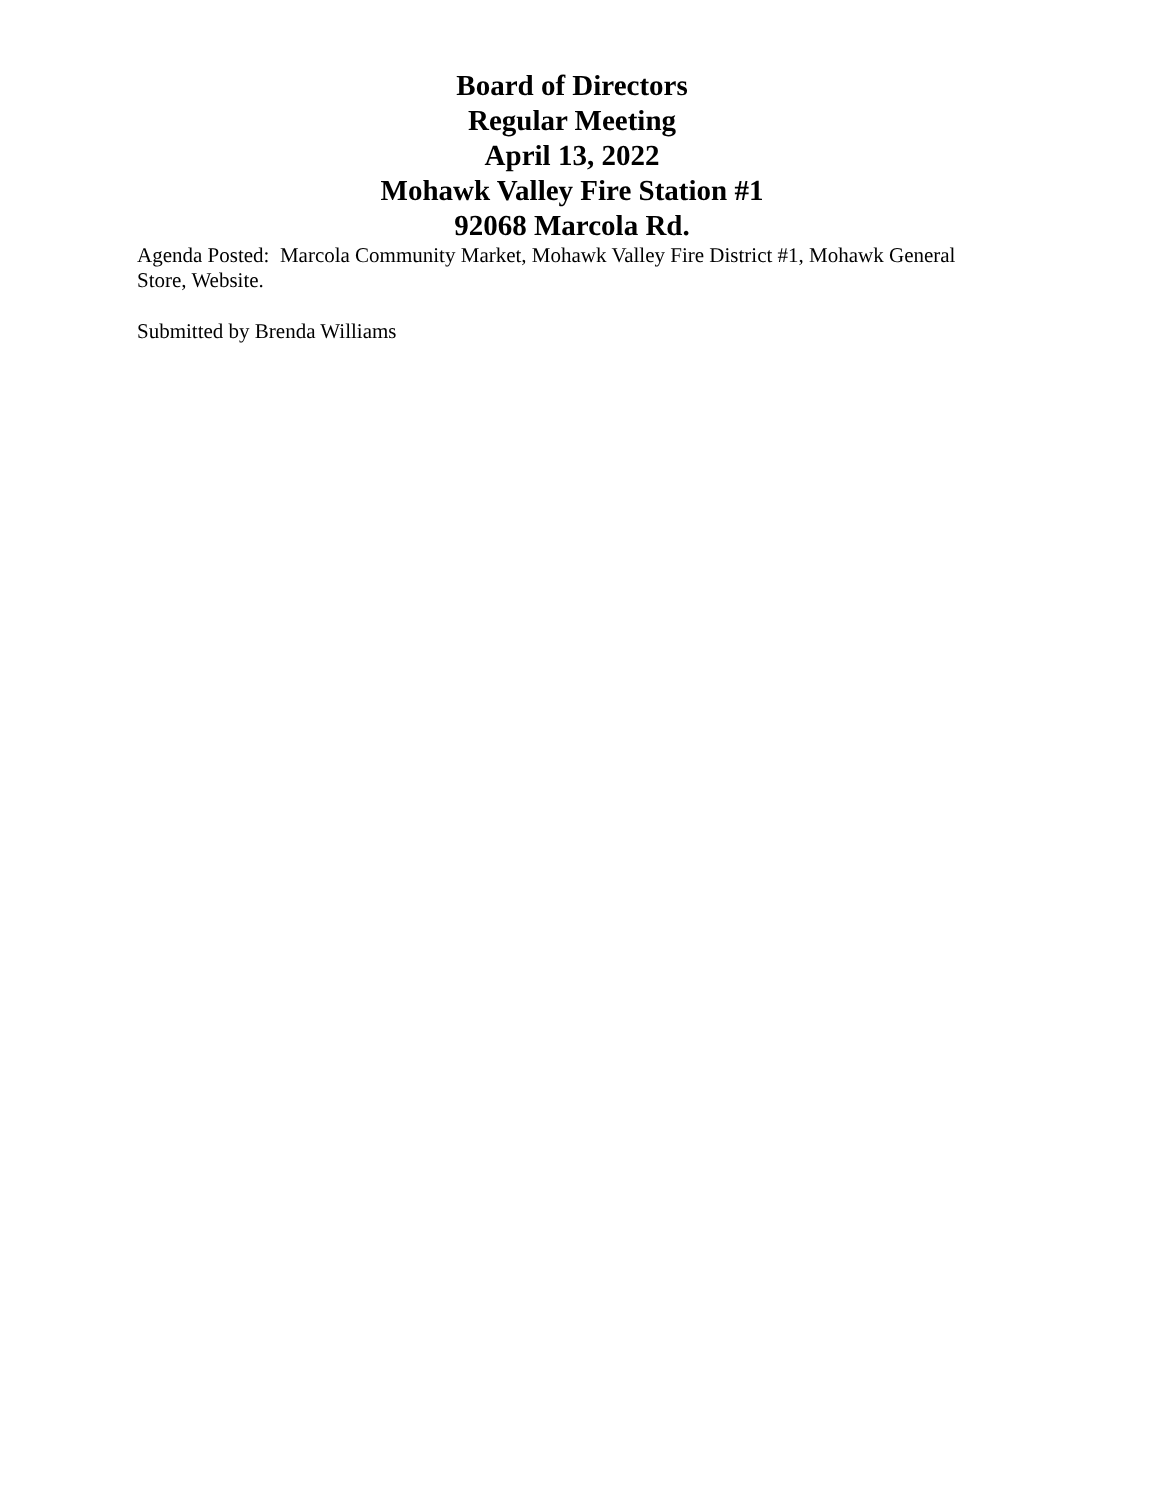Board of Directors
Regular Meeting
April 13, 2022
Mohawk Valley Fire Station #1
92068 Marcola Rd.
Agenda Posted: Marcola Community Market, Mohawk Valley Fire District #1, Mohawk General Store, Website.
Submitted by Brenda Williams